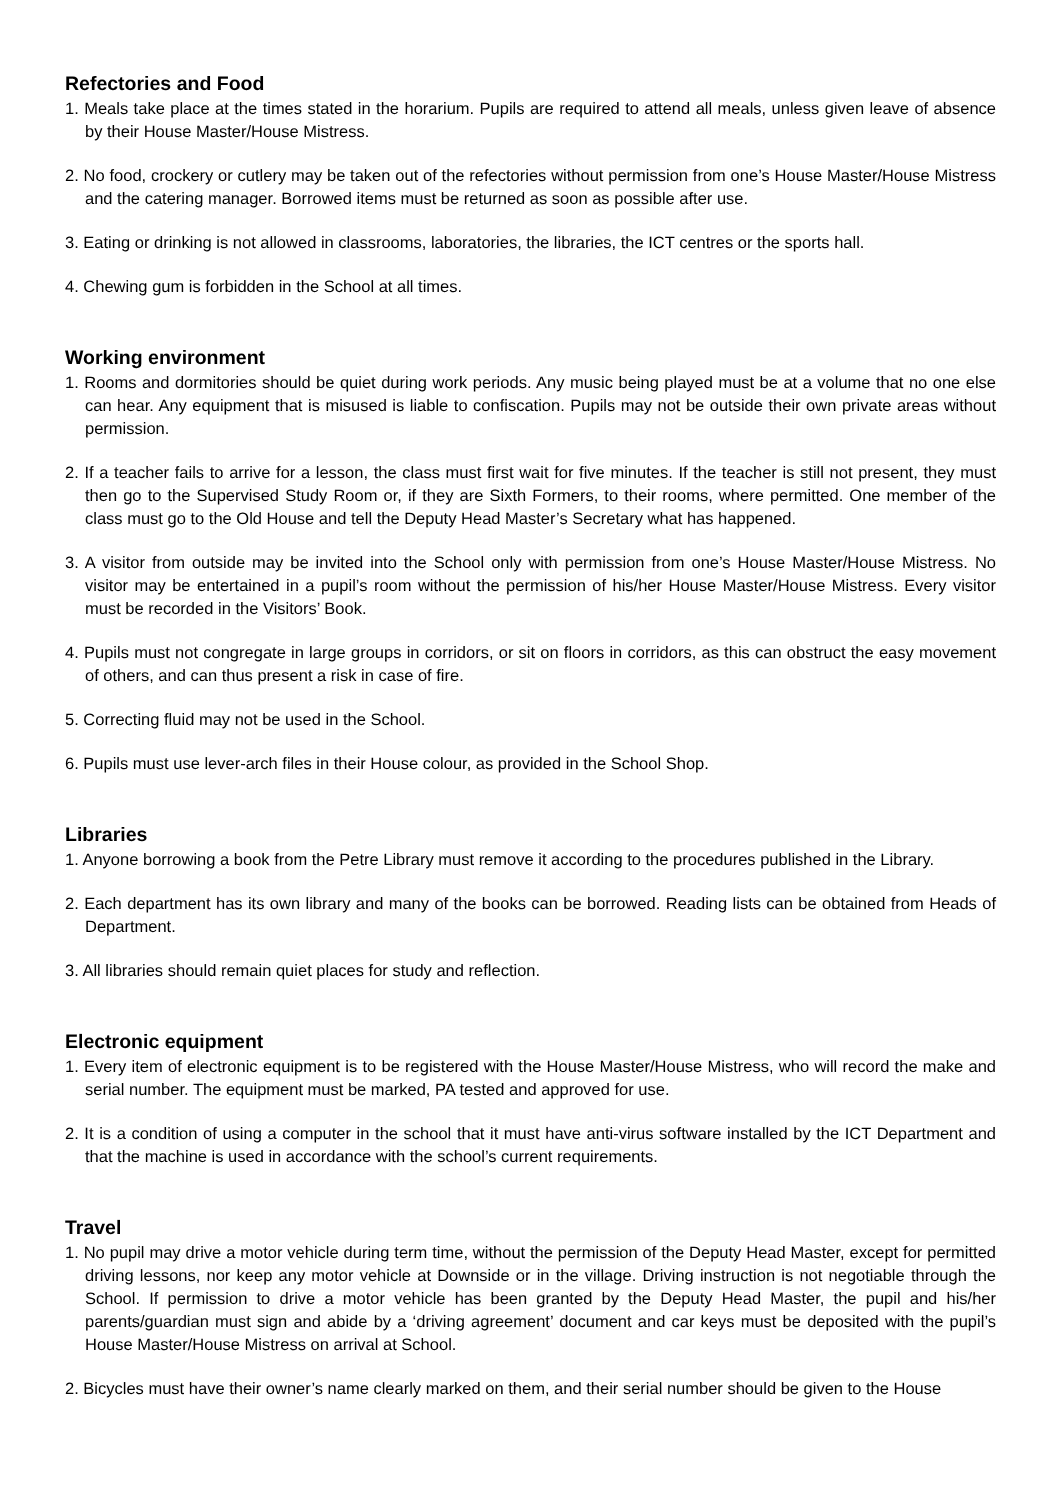Refectories and Food
1. Meals take place at the times stated in the horarium. Pupils are required to attend all meals, unless given leave of absence by their House Master/House Mistress.
2. No food, crockery or cutlery may be taken out of the refectories without permission from one’s House Master/House Mistress and the catering manager. Borrowed items must be returned as soon as possible after use.
3. Eating or drinking is not allowed in classrooms, laboratories, the libraries, the ICT centres or the sports hall.
4. Chewing gum is forbidden in the School at all times.
Working environment
1. Rooms and dormitories should be quiet during work periods. Any music being played must be at a volume that no one else can hear. Any equipment that is misused is liable to confiscation. Pupils may not be outside their own private areas without permission.
2. If a teacher fails to arrive for a lesson, the class must first wait for five minutes. If the teacher is still not present, they must then go to the Supervised Study Room or, if they are Sixth Formers, to their rooms, where permitted. One member of the class must go to the Old House and tell the Deputy Head Master’s Secretary what has happened.
3. A visitor from outside may be invited into the School only with permission from one’s House Master/House Mistress. No visitor may be entertained in a pupil’s room without the permission of his/her House Master/House Mistress. Every visitor must be recorded in the Visitors’ Book.
4. Pupils must not congregate in large groups in corridors, or sit on floors in corridors, as this can obstruct the easy movement of others, and can thus present a risk in case of fire.
5. Correcting fluid may not be used in the School.
6. Pupils must use lever-arch files in their House colour, as provided in the School Shop.
Libraries
1. Anyone borrowing a book from the Petre Library must remove it according to the procedures published in the Library.
2. Each department has its own library and many of the books can be borrowed. Reading lists can be obtained from Heads of Department.
3. All libraries should remain quiet places for study and reflection.
Electronic equipment
1. Every item of electronic equipment is to be registered with the House Master/House Mistress, who will record the make and serial number. The equipment must be marked, PA tested and approved for use.
2. It is a condition of using a computer in the school that it must have anti-virus software installed by the ICT Department and that the machine is used in accordance with the school’s current requirements.
Travel
1. No pupil may drive a motor vehicle during term time, without the permission of the Deputy Head Master, except for permitted driving lessons, nor keep any motor vehicle at Downside or in the village. Driving instruction is not negotiable through the School. If permission to drive a motor vehicle has been granted by the Deputy Head Master, the pupil and his/her parents/guardian must sign and abide by a ‘driving agreement’ document and car keys must be deposited with the pupil’s House Master/House Mistress on arrival at School.
2. Bicycles must have their owner’s name clearly marked on them, and their serial number should be given to the House